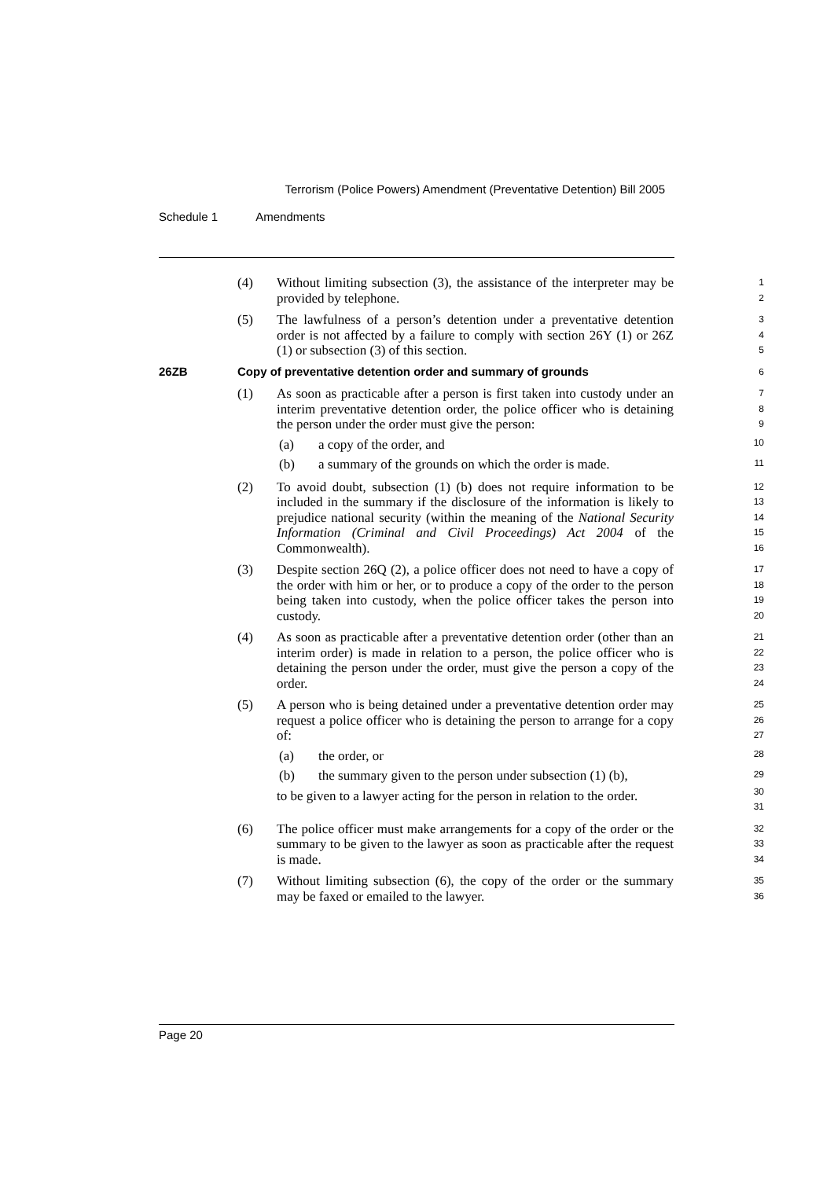Terrorism (Police Powers) Amendment (Preventative Detention) Bill 2005
Schedule 1 Amendments
(4)
Without limiting subsection (3), the assistance of the interpreter may be provided by telephone.
1
2
(5)
The lawfulness of a person’s detention under a preventative detention order is not affected by a failure to comply with section 26Y (1) or 26Z (1) or subsection (3) of this section.
3
4
5
26ZB Copy of preventative detention order and summary of grounds 6
(1)
As soon as practicable after a person is first taken into custody under an interim preventative detention order, the police officer who is detaining the person under the order must give the person:
(a) a copy of the order, and
(b) a summary of the grounds on which the order is made.
7
8
9
10
11
(2)
To avoid doubt, subsection (1) (b) does not require information to be included in the summary if the disclosure of the information is likely to prejudice national security (within the meaning of the National Security Information (Criminal and Civil Proceedings) Act 2004 of the Commonwealth).
12
13
14
15
16
(3)
Despite section 26Q (2), a police officer does not need to have a copy of the order with him or her, or to produce a copy of the order to the person being taken into custody, when the police officer takes the person into custody.
17
18
19
20
(4)
As soon as practicable after a preventative detention order (other than an interim order) is made in relation to a person, the police officer who is detaining the person under the order, must give the person a copy of the order.
21
22
23
24
(5)
A person who is being detained under a preventative detention order may request a police officer who is detaining the person to arrange for a copy of:
(a) the order, or
(b) the summary given to the person under subsection (1) (b),
to be given to a lawyer acting for the person in relation to the order.
25
26
27
28
29
30
31
(6)
The police officer must make arrangements for a copy of the order or the summary to be given to the lawyer as soon as practicable after the request is made.
32
33
34
(7)
Without limiting subsection (6), the copy of the order or the summary may be faxed or emailed to the lawyer.
35
36
Page 20